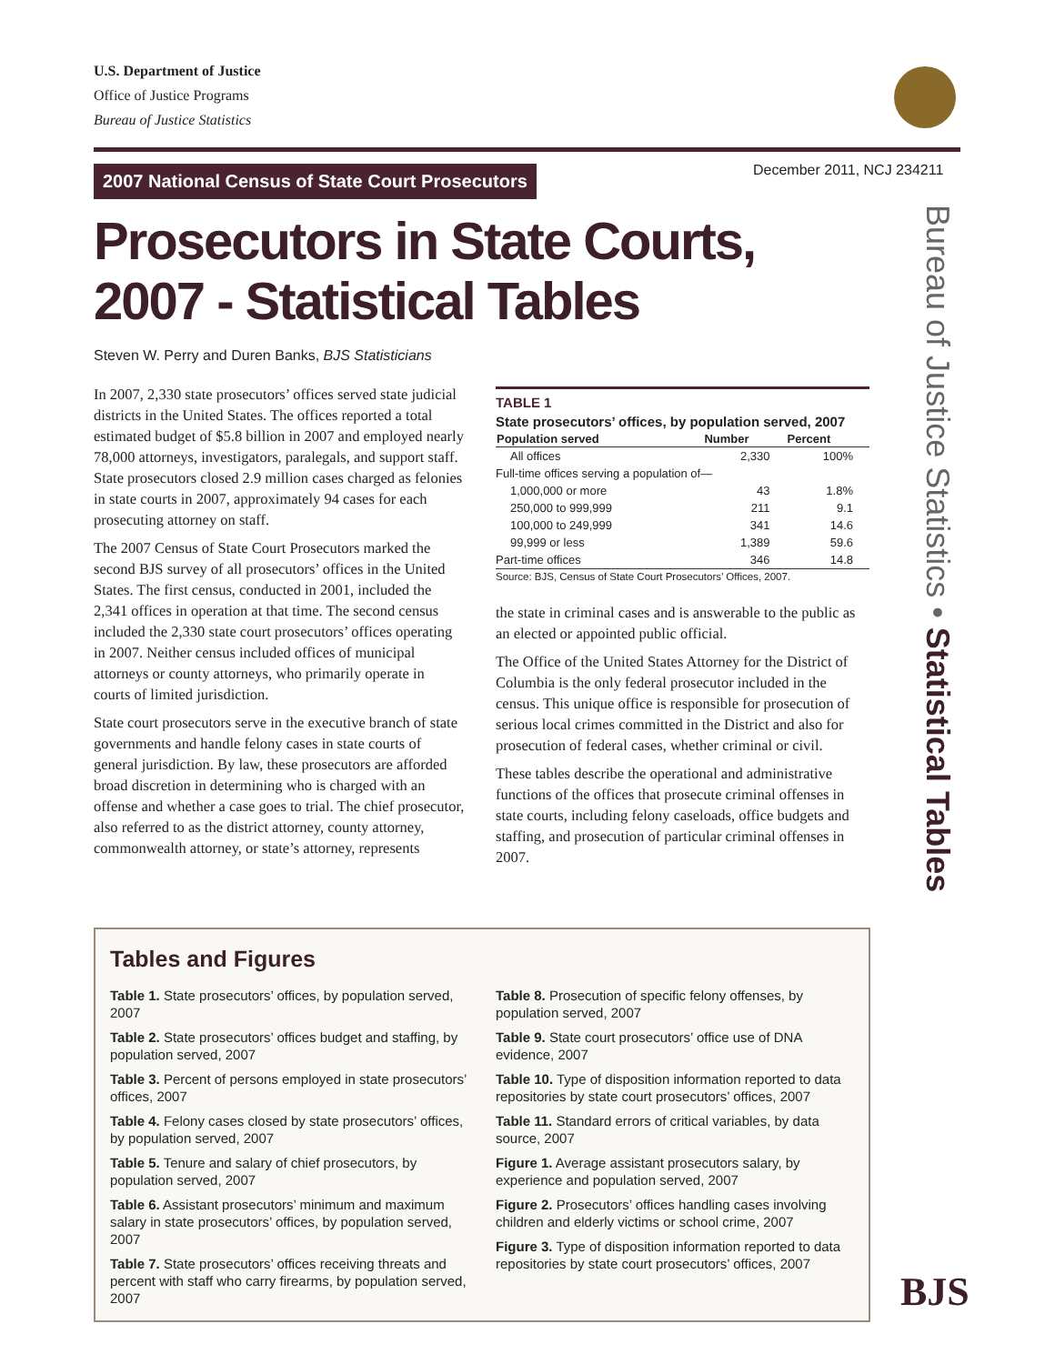U.S. Department of Justice
Office of Justice Programs
Bureau of Justice Statistics
2007 National Census of State Court Prosecutors
December 2011, NCJ 234211
Prosecutors in State Courts,
2007 - Statistical Tables
Steven W. Perry and Duren Banks, BJS Statisticians
In 2007, 2,330 state prosecutors’ offices served state judicial districts in the United States. The offices reported a total estimated budget of $5.8 billion in 2007 and employed nearly 78,000 attorneys, investigators, paralegals, and support staff. State prosecutors closed 2.9 million cases charged as felonies in state courts in 2007, approximately 94 cases for each prosecuting attorney on staff.
The 2007 Census of State Court Prosecutors marked the second BJS survey of all prosecutors’ offices in the United States. The first census, conducted in 2001, included the 2,341 offices in operation at that time. The second census included the 2,330 state court prosecutors’ offices operating in 2007. Neither census included offices of municipal attorneys or county attorneys, who primarily operate in courts of limited jurisdiction.
State court prosecutors serve in the executive branch of state governments and handle felony cases in state courts of general jurisdiction. By law, these prosecutors are afforded broad discretion in determining who is charged with an offense and whether a case goes to trial. The chief prosecutor, also referred to as the district attorney, county attorney, commonwealth attorney, or state’s attorney, represents
| TABLE 1 | | |
| State prosecutors’ offices, by population served, 2007 | | |
| Population served | Number | Percent |
| All offices | 2,330 | 100% |
| Full-time offices serving a population of— | | |
| 1,000,000 or more | 43 | 1.8% |
| 250,000 to 999,999 | 211 | 9.1 |
| 100,000 to 249,999 | 341 | 14.6 |
| 99,999 or less | 1,389 | 59.6 |
| Part-time offices | 346 | 14.8 |
| Source: BJS, Census of State Court Prosecutors’ Offices, 2007. | | |
the state in criminal cases and is answerable to the public as an elected or appointed public official.
The Office of the United States Attorney for the District of Columbia is the only federal prosecutor included in the census. This unique office is responsible for prosecution of serious local crimes committed in the District and also for prosecution of federal cases, whether criminal or civil.
These tables describe the operational and administrative functions of the offices that prosecute criminal offenses in state courts, including felony caseloads, office budgets and staffing, and prosecution of particular criminal offenses in 2007.
Bureau of Justice Statistics • Statistical Tables
Tables and Figures
Table 1. State prosecutors’ offices, by population served, 2007
Table 2. State prosecutors’ offices budget and staffing, by population served, 2007
Table 3. Percent of persons employed in state prosecutors’ offices, 2007
Table 4. Felony cases closed by state prosecutors’ offices, by population served, 2007
Table 5. Tenure and salary of chief prosecutors, by population served, 2007
Table 6. Assistant prosecutors’ minimum and maximum salary in state prosecutors’ offices, by population served, 2007
Table 7. State prosecutors’ offices receiving threats and percent with staff who carry firearms, by population served, 2007
Table 8. Prosecution of specific felony offenses, by population served, 2007
Table 9. State court prosecutors’ office use of DNA evidence, 2007
Table 10. Type of disposition information reported to data repositories by state court prosecutors’ offices, 2007
Table 11. Standard errors of critical variables, by data source, 2007
Figure 1. Average assistant prosecutors salary, by experience and population served, 2007
Figure 2. Prosecutors’ offices handling cases involving children and elderly victims or school crime, 2007
Figure 3. Type of disposition information reported to data repositories by state court prosecutors’ offices, 2007
BJS